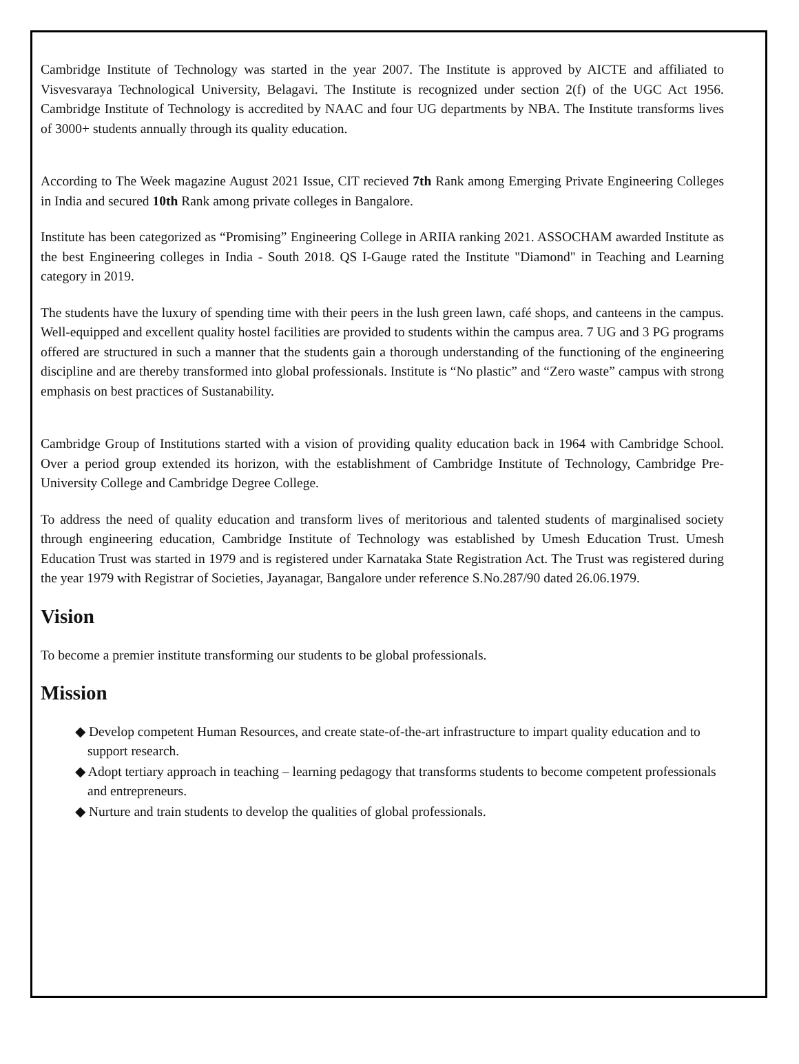Cambridge Institute of Technology was started in the year 2007. The Institute is approved by AICTE and affiliated to Visvesvaraya Technological University, Belagavi. The Institute is recognized under section 2(f) of the UGC Act 1956. Cambridge Institute of Technology is accredited by NAAC and four UG departments by NBA. The Institute transforms lives of 3000+ students annually through its quality education.
According to The Week magazine August 2021 Issue, CIT recieved 7th Rank among Emerging Private Engineering Colleges in India and secured 10th Rank among private colleges in Bangalore.
Institute has been categorized as “Promising” Engineering College in ARIIA ranking 2021. ASSOCHAM awarded Institute as the best Engineering colleges in India - South 2018. QS I-Gauge rated the Institute "Diamond" in Teaching and Learning category in 2019.
The students have the luxury of spending time with their peers in the lush green lawn, café shops, and canteens in the campus. Well-equipped and excellent quality hostel facilities are provided to students within the campus area. 7 UG and 3 PG programs offered are structured in such a manner that the students gain a thorough understanding of the functioning of the engineering discipline and are thereby transformed into global professionals. Institute is “No plastic” and “Zero waste” campus with strong emphasis on best practices of Sustanability.
Cambridge Group of Institutions started with a vision of providing quality education back in 1964 with Cambridge School. Over a period group extended its horizon, with the establishment of Cambridge Institute of Technology, Cambridge Pre-University College and Cambridge Degree College.
To address the need of quality education and transform lives of meritorious and talented students of marginalised society through engineering education, Cambridge Institute of Technology was established by Umesh Education Trust. Umesh Education Trust was started in 1979 and is registered under Karnataka State Registration Act. The Trust was registered during the year 1979 with Registrar of Societies, Jayanagar, Bangalore under reference S.No.287/90 dated 26.06.1979.
Vision
To become a premier institute transforming our students to be global professionals.
Mission
◆ Develop competent Human Resources, and create state-of-the-art infrastructure to impart quality education and to support research.
◆ Adopt tertiary approach in teaching – learning pedagogy that transforms students to become competent professionals and entrepreneurs.
◆ Nurture and train students to develop the qualities of global professionals.